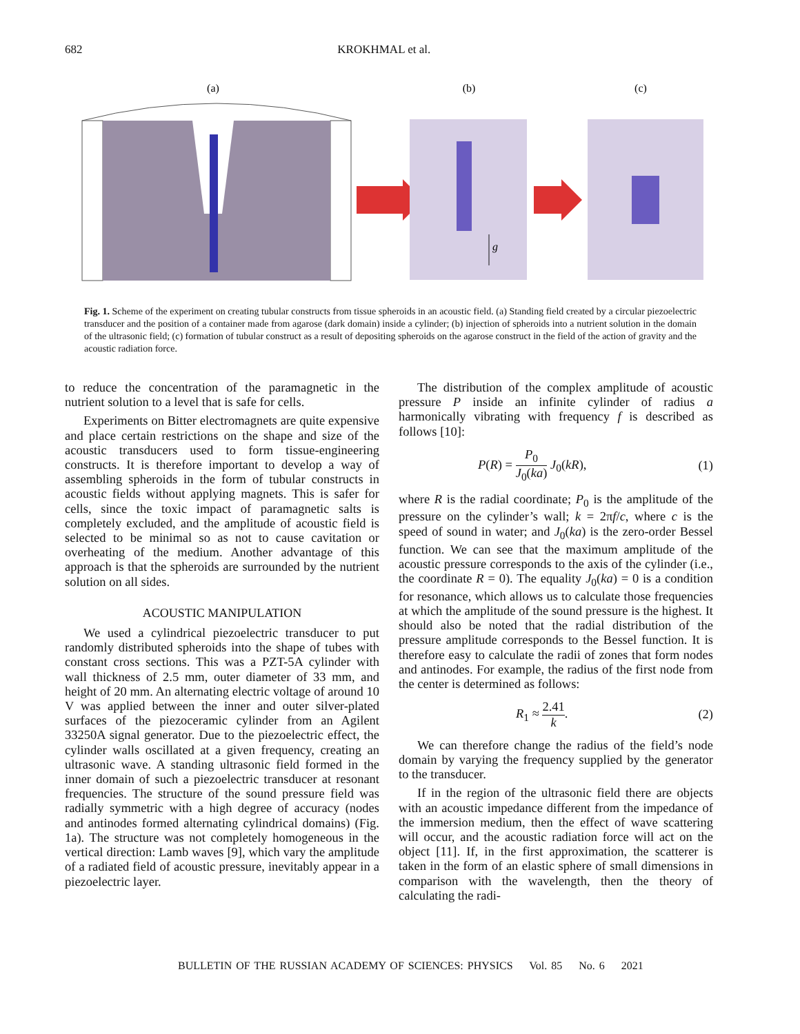682 KROKHMAL et al.
(a)
(b)
(c)
g
Fig. 1. Scheme of the experiment on creating tubular constructs from tissue spheroids in an acoustic field. (a) Standing field created by a circular piezoelectric transducer and the position of a container made from agarose (dark domain) inside a cylinder; (b) injection of spheroids into a nutrient solution in the domain of the ultrasonic field; (c) formation of tubular construct as a result of depositing spheroids on the agarose construct in the field of the action of gravity and the acoustic radiation force.
to reduce the concentration of the paramagnetic in the nutrient solution to a level that is safe for cells.
Experiments on Bitter electromagnets are quite expensive and place certain restrictions on the shape and size of the acoustic transducers used to form tissue-engineering constructs. It is therefore important to develop a way of assembling spheroids in the form of tubular constructs in acoustic fields without applying magnets. This is safer for cells, since the toxic impact of paramagnetic salts is completely excluded, and the amplitude of acoustic field is selected to be minimal so as not to cause cavitation or overheating of the medium. Another advantage of this approach is that the spheroids are surrounded by the nutrient solution on all sides.
ACOUSTIC MANIPULATION
We used a cylindrical piezoelectric transducer to put randomly distributed spheroids into the shape of tubes with constant cross sections. This was a PZT-5A cylinder with wall thickness of 2.5 mm, outer diameter of 33 mm, and height of 20 mm. An alternating electric voltage of around 10 V was applied between the inner and outer silver-plated surfaces of the piezoceramic cylinder from an Agilent 33250A signal generator. Due to the piezoelectric effect, the cylinder walls oscillated at a given frequency, creating an ultrasonic wave. A standing ultrasonic field formed in the inner domain of such a piezoelectric transducer at resonant frequencies. The structure of the sound pressure field was radially symmetric with a high degree of accuracy (nodes and antinodes formed alternating cylindrical domains) (Fig. 1a). The structure was not completely homogeneous in the vertical direction: Lamb waves [9], which vary the amplitude of a radiated field of acoustic pressure, inevitably appear in a piezoelectric layer.
The distribution of the complex amplitude of acoustic pressure P inside an infinite cylinder of radius a harmonically vibrating with frequency f is described as follows [10]:
P(R) = P<sub>0</sub> J<sub>0</sub>(ka) J<sub>0</sub>(kR), (1)
where R is the radial coordinate; P<sub>0</sub> is the amplitude of the pressure on the cylinder’s wall; k = 2πf/c, where c is the speed of sound in water; and J<sub>0</sub>(ka) is the zero-order Bessel function. We can see that the maximum amplitude of the acoustic pressure corresponds to the axis of the cylinder (i.e., the coordinate R = 0). The equality J<sub>0</sub>(ka) = 0 is a condition for resonance, which allows us to calculate those frequencies at which the amplitude of the sound pressure is the highest. It should also be noted that the radial distribution of the pressure amplitude corresponds to the Bessel function. It is therefore easy to calculate the radii of zones that form nodes and antinodes. For example, the radius of the first node from the center is determined as follows:
R<sub>1</sub> ≈ 2.41 k. (2)
We can therefore change the radius of the field’s node domain by varying the frequency supplied by the generator to the transducer.
If in the region of the ultrasonic field there are objects with an acoustic impedance different from the impedance of the immersion medium, then the effect of wave scattering will occur, and the acoustic radiation force will act on the object [11]. If, in the first approximation, the scatterer is taken in the form of an elastic sphere of small dimensions in comparison with the wavelength, then the theory of calculating the radi-
BULLETIN OF THE RUSSIAN ACADEMY OF SCIENCES: PHYSICS Vol. 85 No. 6 2021